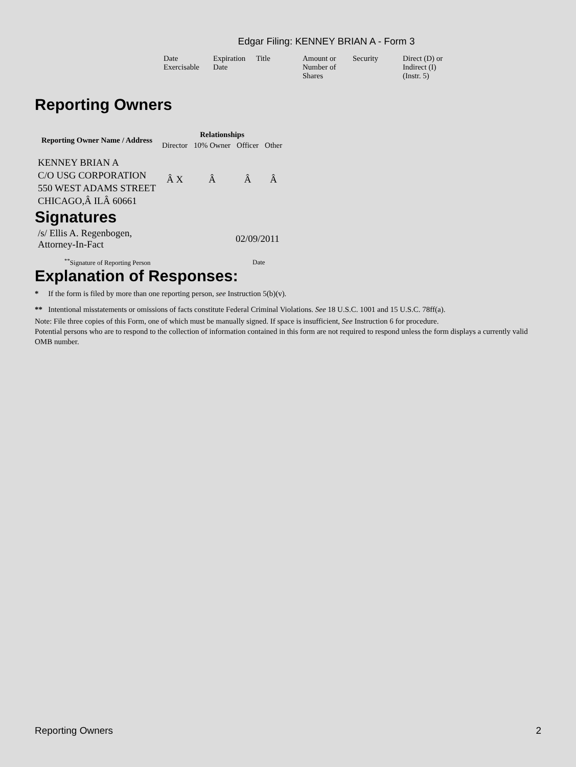Edgar Filing: KENNEY BRIAN A - Form 3
| Date Exercisable | Expiration Date | Title | Amount or Number of Shares | Security | Direct (D) or Indirect (I) (Instr. 5) |
Reporting Owners
| Reporting Owner Name / Address | Relationships | | | |
| --- | --- | --- | --- | --- |
| | Director | 10% Owner | Officer | Other |
| KENNEY BRIAN A C/O USG CORPORATION 550 WEST ADAMS STREET CHICAGO,Â ILÂ 60661 | Â X | Â | Â | Â |
Signatures
| /s/ Ellis A. Regenbogen, Attorney-In-Fact | 02/09/2011 |
| <sup>**</sup> Signature of Reporting Person | Date |
Explanation of Responses:
* If the form is filed by more than one reporting person, see Instruction 5(b)(v).
** Intentional misstatements or omissions of facts constitute Federal Criminal Violations. See 18 U.S.C. 1001 and 15 U.S.C. 78ff(a).
Note: File three copies of this Form, one of which must be manually signed. If space is insufficient, See Instruction 6 for procedure.
Potential persons who are to respond to the collection of information contained in this form are not required to respond unless the form displays a currently valid OMB number.
Reporting Owners 2